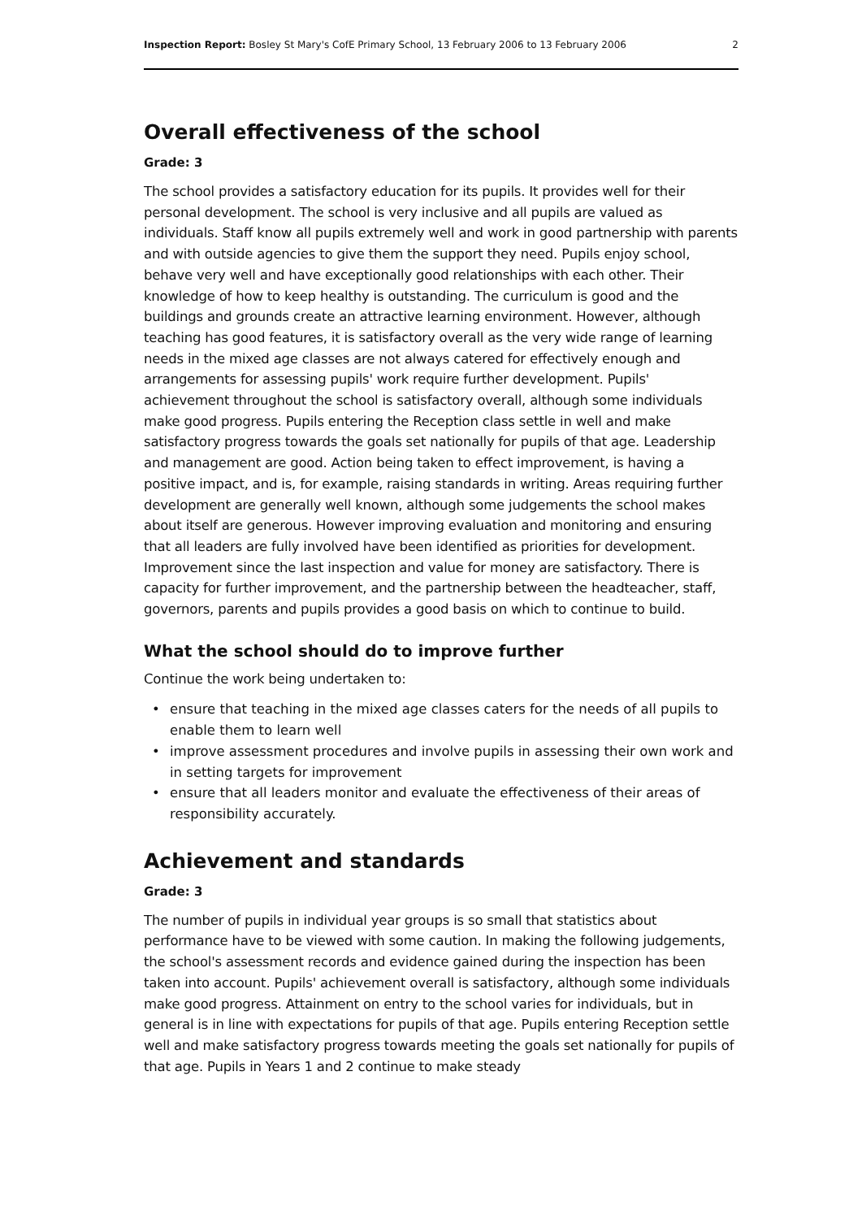Inspection Report: Bosley St Mary's CofE Primary School, 13 February 2006 to 13 February 2006
2
Overall effectiveness of the school
Grade: 3
The school provides a satisfactory education for its pupils. It provides well for their personal development. The school is very inclusive and all pupils are valued as individuals. Staff know all pupils extremely well and work in good partnership with parents and with outside agencies to give them the support they need. Pupils enjoy school, behave very well and have exceptionally good relationships with each other. Their knowledge of how to keep healthy is outstanding. The curriculum is good and the buildings and grounds create an attractive learning environment. However, although teaching has good features, it is satisfactory overall as the very wide range of learning needs in the mixed age classes are not always catered for effectively enough and arrangements for assessing pupils' work require further development. Pupils' achievement throughout the school is satisfactory overall, although some individuals make good progress. Pupils entering the Reception class settle in well and make satisfactory progress towards the goals set nationally for pupils of that age. Leadership and management are good. Action being taken to effect improvement, is having a positive impact, and is, for example, raising standards in writing. Areas requiring further development are generally well known, although some judgements the school makes about itself are generous. However improving evaluation and monitoring and ensuring that all leaders are fully involved have been identified as priorities for development. Improvement since the last inspection and value for money are satisfactory. There is capacity for further improvement, and the partnership between the headteacher, staff, governors, parents and pupils provides a good basis on which to continue to build.
What the school should do to improve further
Continue the work being undertaken to:
• ensure that teaching in the mixed age classes caters for the needs of all pupils to enable them to learn well
• improve assessment procedures and involve pupils in assessing their own work and in setting targets for improvement
• ensure that all leaders monitor and evaluate the effectiveness of their areas of responsibility accurately.
Achievement and standards
Grade: 3
The number of pupils in individual year groups is so small that statistics about performance have to be viewed with some caution. In making the following judgements, the school's assessment records and evidence gained during the inspection has been taken into account. Pupils' achievement overall is satisfactory, although some individuals make good progress. Attainment on entry to the school varies for individuals, but in general is in line with expectations for pupils of that age. Pupils entering Reception settle well and make satisfactory progress towards meeting the goals set nationally for pupils of that age. Pupils in Years 1 and 2 continue to make steady